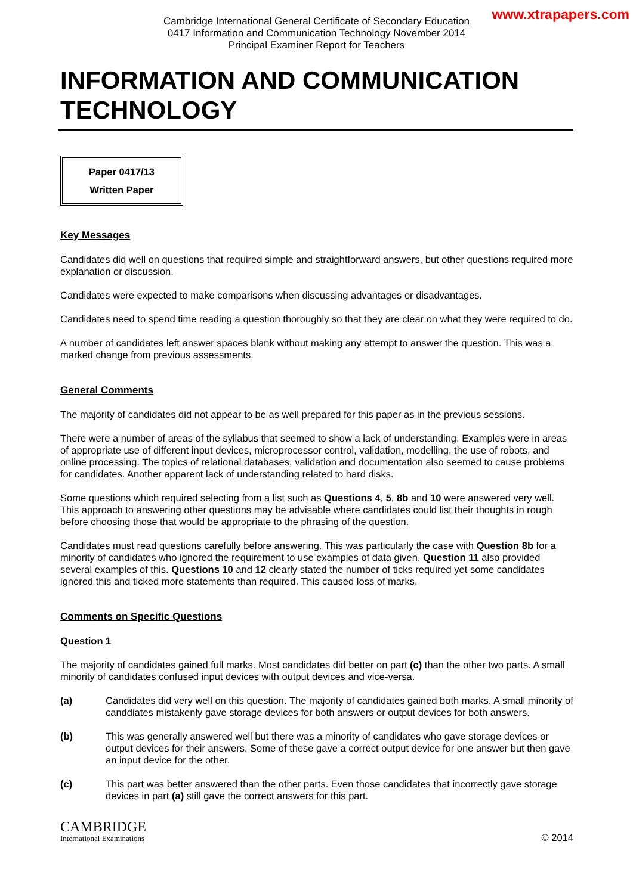www.xtrapapers.com
Cambridge International General Certificate of Secondary Education
0417 Information and Communication Technology November 2014
Principal Examiner Report for Teachers
INFORMATION AND COMMUNICATION TECHNOLOGY
Paper 0417/13
Written Paper
Key Messages
Candidates did well on questions that required simple and straightforward answers, but other questions required more explanation or discussion.
Candidates were expected to make comparisons when discussing advantages or disadvantages.
Candidates need to spend time reading a question thoroughly so that they are clear on what they were required to do.
A number of candidates left answer spaces blank without making any attempt to answer the question. This was a marked change from previous assessments.
General Comments
The majority of candidates did not appear to be as well prepared for this paper as in the previous sessions.
There were a number of areas of the syllabus that seemed to show a lack of understanding. Examples were in areas of appropriate use of different input devices, microprocessor control, validation, modelling, the use of robots, and online processing. The topics of relational databases, validation and documentation also seemed to cause problems for candidates. Another apparent lack of understanding related to hard disks.
Some questions which required selecting from a list such as Questions 4, 5, 8b and 10 were answered very well. This approach to answering other questions may be advisable where candidates could list their thoughts in rough before choosing those that would be appropriate to the phrasing of the question.
Candidates must read questions carefully before answering. This was particularly the case with Question 8b for a minority of candidates who ignored the requirement to use examples of data given. Question 11 also provided several examples of this. Questions 10 and 12 clearly stated the number of ticks required yet some candidates ignored this and ticked more statements than required. This caused loss of marks.
Comments on Specific Questions
Question 1
The majority of candidates gained full marks. Most candidates did better on part (c) than the other two parts. A small minority of candidates confused input devices with output devices and vice-versa.
(a) Candidates did very well on this question. The majority of candidates gained both marks. A small minority of canddiates mistakenly gave storage devices for both answers or output devices for both answers.
(b) This was generally answered well but there was a minority of candidates who gave storage devices or output devices for their answers. Some of these gave a correct output device for one answer but then gave an input device for the other.
(c) This part was better answered than the other parts. Even those candidates that incorrectly gave storage devices in part (a) still gave the correct answers for this part.
CAMBRIDGE
International Examinations
© 2014